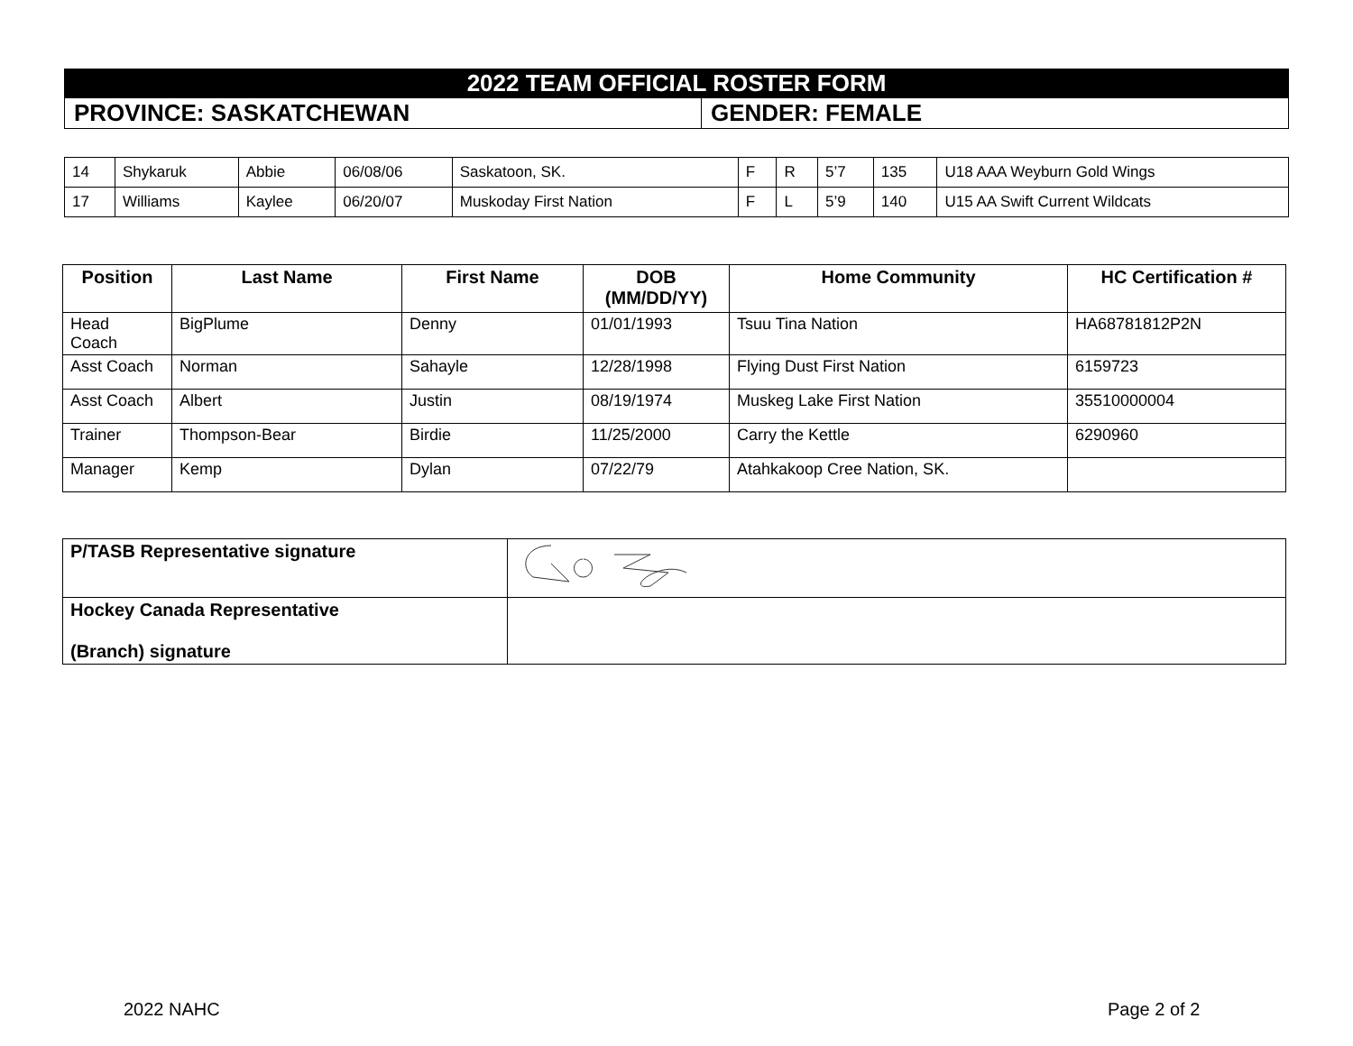| 2022 TEAM OFFICIAL ROSTER FORM | |
| PROVINCE: SASKATCHEWAN | GENDER: FEMALE |
| 14 | Shykaruk | Abbie | 06/08/06 | Saskatoon, SK. | F | R | 5’7 | 135 | U18 AAA Weyburn Gold Wings |
| 17 | Williams | Kaylee | 06/20/07 | Muskoday First Nation | F | L | 5’9 | 140 | U15 AA Swift Current Wildcats |
| Position | Last Name | First Name | DOB (MM/DD/YY) | Home Community | HC Certification # |
| --- | --- | --- | --- | --- | --- |
| Head Coach | BigPlume | Denny | 01/01/1993 | Tsuu Tina Nation | HA68781812P2N |
| Asst Coach | Norman | Sahayle | 12/28/1998 | Flying Dust First Nation | 6159723 |
| Asst Coach | Albert | Justin | 08/19/1974 | Muskeg Lake First Nation | 35510000004 |
| Trainer | Thompson-Bear | Birdie | 11/25/2000 | Carry the Kettle | 6290960 |
| Manager | Kemp | Dylan | 07/22/79 | Atahkakoop Cree Nation, SK. | |
| P/TASB Representative signature | |
| Hockey Canada Representative (Branch) signature | |
2022 NAHC Page 2 of 2